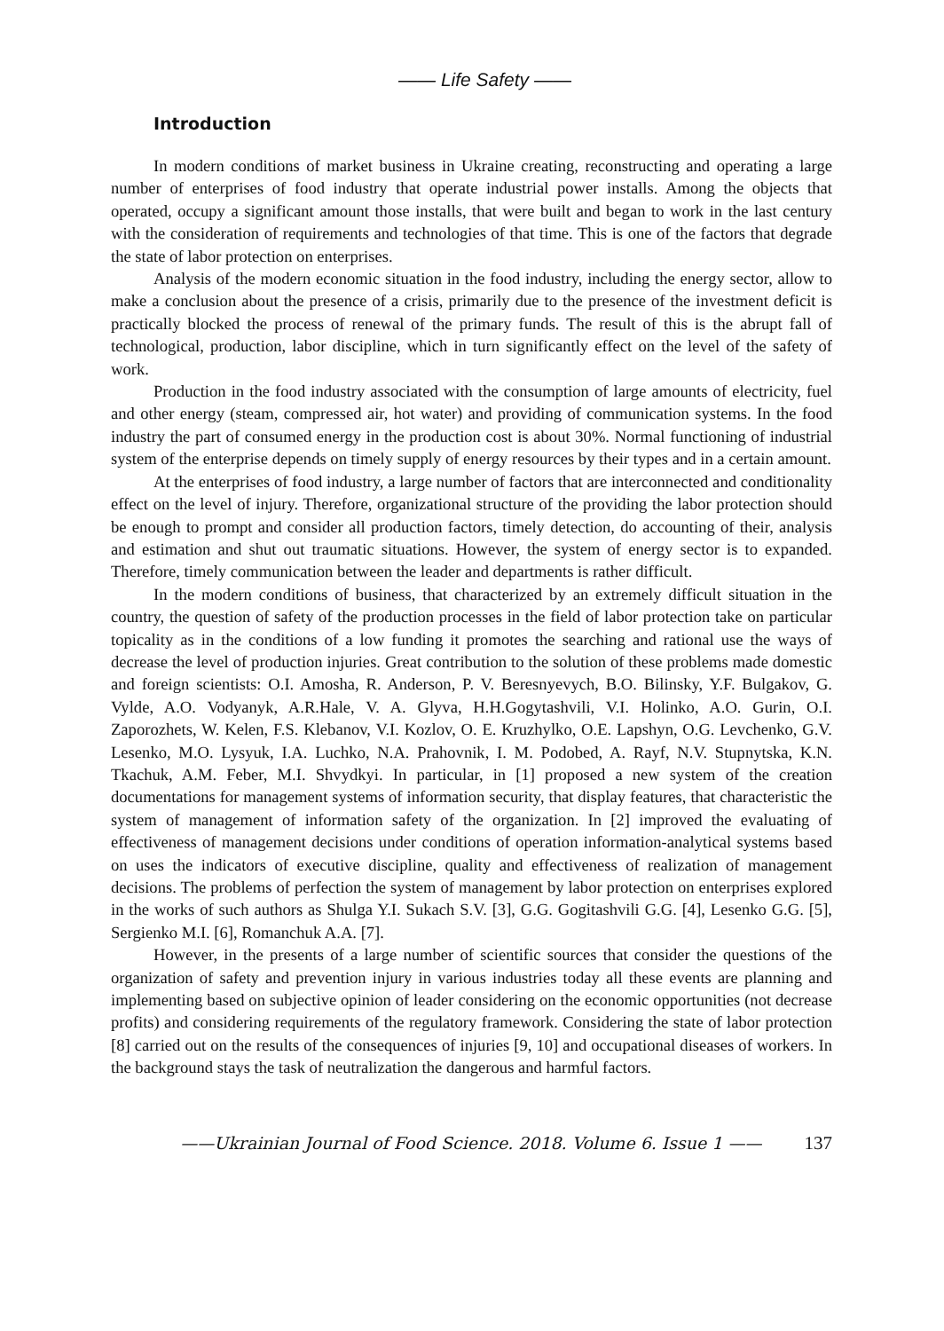—— Life Safety ——
Introduction
In modern conditions of market business in Ukraine creating, reconstructing and operating a large number of enterprises of food industry that operate industrial power installs. Among the objects that operated, occupy a significant amount those installs, that were built and began to work in the last century with the consideration of requirements and technologies of that time. This is one of the factors that degrade the state of labor protection on enterprises.
Analysis of the modern economic situation in the food industry, including the energy sector, allow to make a conclusion about the presence of a crisis, primarily due to the presence of the investment deficit is practically blocked the process of renewal of the primary funds. The result of this is the abrupt fall of technological, production, labor discipline, which in turn significantly effect on the level of the safety of work.
Production in the food industry associated with the consumption of large amounts of electricity, fuel and other energy (steam, compressed air, hot water) and providing of communication systems. In the food industry the part of consumed energy in the production cost is about 30%. Normal functioning of industrial system of the enterprise depends on timely supply of energy resources by their types and in a certain amount.
At the enterprises of food industry, a large number of factors that are interconnected and conditionality effect on the level of injury. Therefore, organizational structure of the providing the labor protection should be enough to prompt and consider all production factors, timely detection, do accounting of their, analysis and estimation and shut out traumatic situations. However, the system of energy sector is to expanded. Therefore, timely communication between the leader and departments is rather difficult.
In the modern conditions of business, that characterized by an extremely difficult situation in the country, the question of safety of the production processes in the field of labor protection take on particular topicality as in the conditions of a low funding it promotes the searching and rational use the ways of decrease the level of production injuries. Great contribution to the solution of these problems made domestic and foreign scientists: O.I. Amosha, R. Anderson, P. V. Beresnyevych, B.O. Bilinsky, Y.F. Bulgakov, G. Vylde, A.O. Vodyanyk, A.R.Hale, V. A. Glyva, H.H.Gogytashvili, V.I. Holinko, A.O. Gurin, O.I. Zaporozhets, W. Kelen, F.S. Klebanov, V.I. Kozlov, O. E. Kruzhylko, O.E. Lapshyn, O.G. Levchenko, G.V. Lesenko, M.O. Lysyuk, I.A. Luchko, N.A. Prahovnik, I. M. Podobed, A. Rayf, N.V. Stupnytska, K.N. Tkachuk, A.M. Feber, M.I. Shvydkyi. In particular, in [1] proposed a new system of the creation documentations for management systems of information security, that display features, that characteristic the system of management of information safety of the organization. In [2] improved the evaluating of effectiveness of management decisions under conditions of operation information-analytical systems based on uses the indicators of executive discipline, quality and effectiveness of realization of management decisions. The problems of perfection the system of management by labor protection on enterprises explored in the works of such authors as Shulga Y.I. Sukach S.V. [3], G.G. Gogitashvili G.G. [4], Lesenko G.G. [5], Sergienko M.I. [6], Romanchuk A.A. [7].
However, in the presents of a large number of scientific sources that consider the questions of the organization of safety and prevention injury in various industries today all these events are planning and implementing based on subjective opinion of leader considering on the economic opportunities (not decrease profits) and considering requirements of the regulatory framework. Considering the state of labor protection [8] carried out on the results of the consequences of injuries [9, 10] and occupational diseases of workers. In the background stays the task of neutralization the dangerous and harmful factors.
——Ukrainian Journal of Food Science. 2018. Volume 6. Issue 1 —— 137